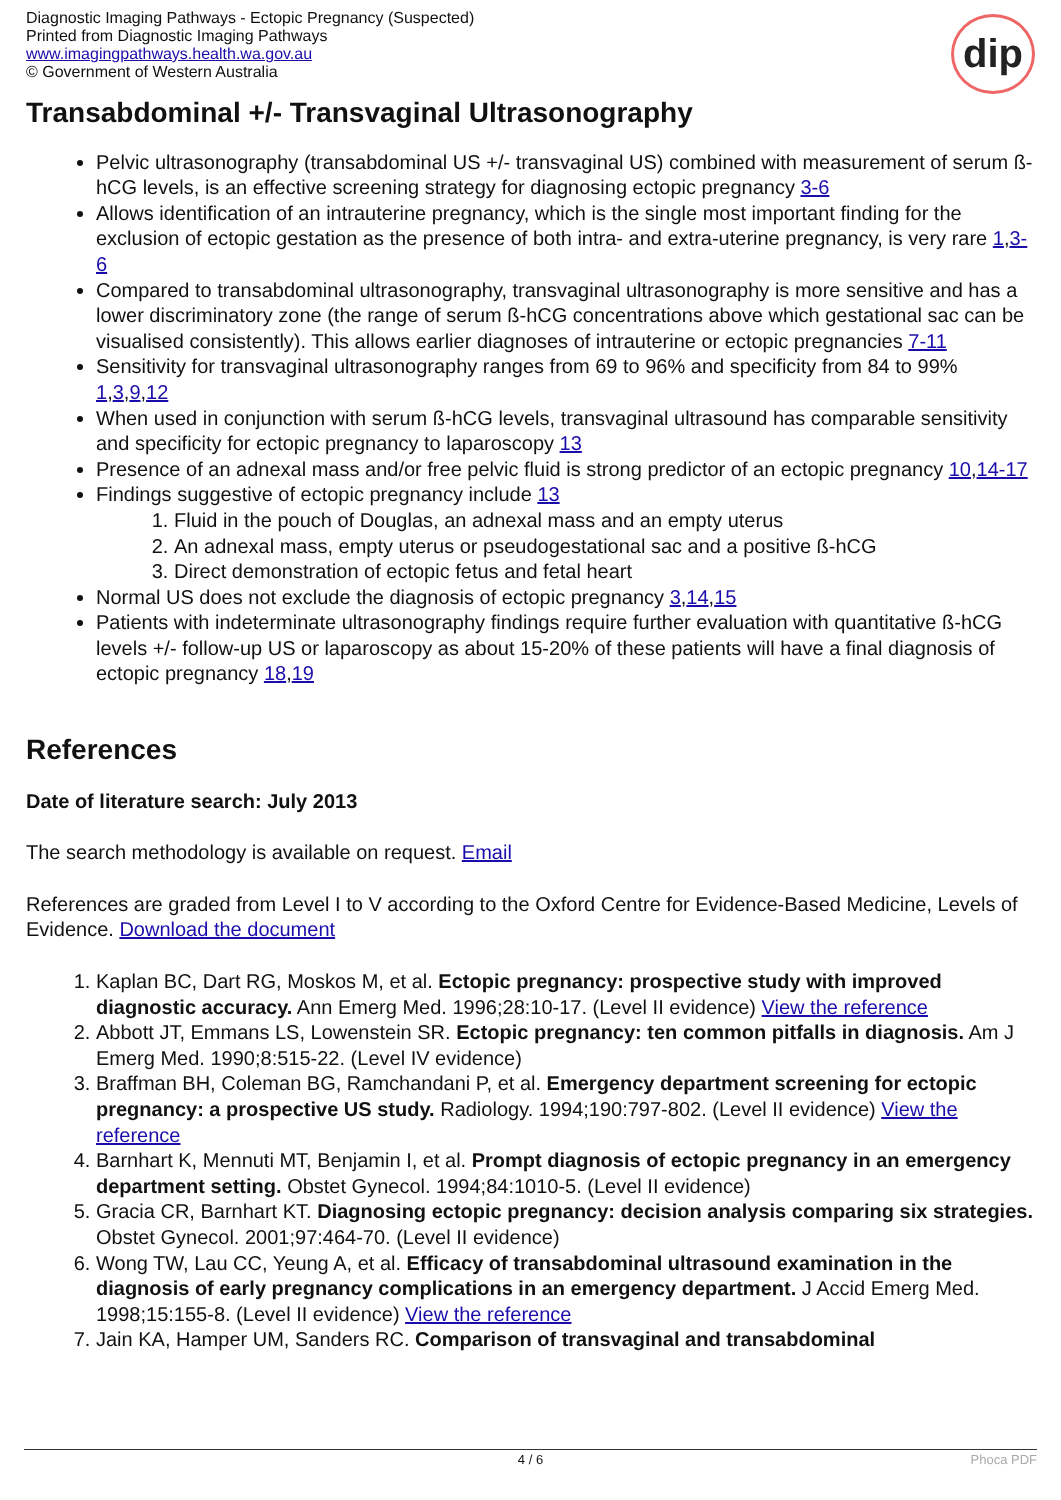Diagnostic Imaging Pathways - Ectopic Pregnancy (Suspected)
Printed from Diagnostic Imaging Pathways
www.imagingpathways.health.wa.gov.au
© Government of Western Australia
dip
Transabdominal +/- Transvaginal Ultrasonography
Pelvic ultrasonography (transabdominal US +/- transvaginal US) combined with measurement of serum ß-hCG levels, is an effective screening strategy for diagnosing ectopic pregnancy 3-6
Allows identification of an intrauterine pregnancy, which is the single most important finding for the exclusion of ectopic gestation as the presence of both intra- and extra-uterine pregnancy, is very rare 1,3-6
Compared to transabdominal ultrasonography, transvaginal ultrasonography is more sensitive and has a lower discriminatory zone (the range of serum ß-hCG concentrations above which gestational sac can be visualised consistently). This allows earlier diagnoses of intrauterine or ectopic pregnancies 7-11
Sensitivity for transvaginal ultrasonography ranges from 69 to 96% and specificity from 84 to 99% 1,3,9,12
When used in conjunction with serum ß-hCG levels, transvaginal ultrasound has comparable sensitivity and specificity for ectopic pregnancy to laparoscopy 13
Presence of an adnexal mass and/or free pelvic fluid is strong predictor of an ectopic pregnancy 10,14-17
Findings suggestive of ectopic pregnancy include 13
1. Fluid in the pouch of Douglas, an adnexal mass and an empty uterus
2. An adnexal mass, empty uterus or pseudogestational sac and a positive ß-hCG
3. Direct demonstration of ectopic fetus and fetal heart
Normal US does not exclude the diagnosis of ectopic pregnancy 3,14,15
Patients with indeterminate ultrasonography findings require further evaluation with quantitative ß-hCG levels +/- follow-up US or laparoscopy as about 15-20% of these patients will have a final diagnosis of ectopic pregnancy 18,19
References
Date of literature search: July 2013
The search methodology is available on request. Email
References are graded from Level I to V according to the Oxford Centre for Evidence-Based Medicine, Levels of Evidence. Download the document
1. Kaplan BC, Dart RG, Moskos M, et al. Ectopic pregnancy: prospective study with improved diagnostic accuracy. Ann Emerg Med. 1996;28:10-17. (Level II evidence) View the reference
2. Abbott JT, Emmans LS, Lowenstein SR. Ectopic pregnancy: ten common pitfalls in diagnosis. Am J Emerg Med. 1990;8:515-22. (Level IV evidence)
3. Braffman BH, Coleman BG, Ramchandani P, et al. Emergency department screening for ectopic pregnancy: a prospective US study. Radiology. 1994;190:797-802. (Level II evidence) View the reference
4. Barnhart K, Mennuti MT, Benjamin I, et al. Prompt diagnosis of ectopic pregnancy in an emergency department setting. Obstet Gynecol. 1994;84:1010-5. (Level II evidence)
5. Gracia CR, Barnhart KT. Diagnosing ectopic pregnancy: decision analysis comparing six strategies. Obstet Gynecol. 2001;97:464-70. (Level II evidence)
6. Wong TW, Lau CC, Yeung A, et al. Efficacy of transabdominal ultrasound examination in the diagnosis of early pregnancy complications in an emergency department. J Accid Emerg Med. 1998;15:155-8. (Level II evidence) View the reference
7. Jain KA, Hamper UM, Sanders RC. Comparison of transvaginal and transabdominal
4 / 6 Phoca PDF